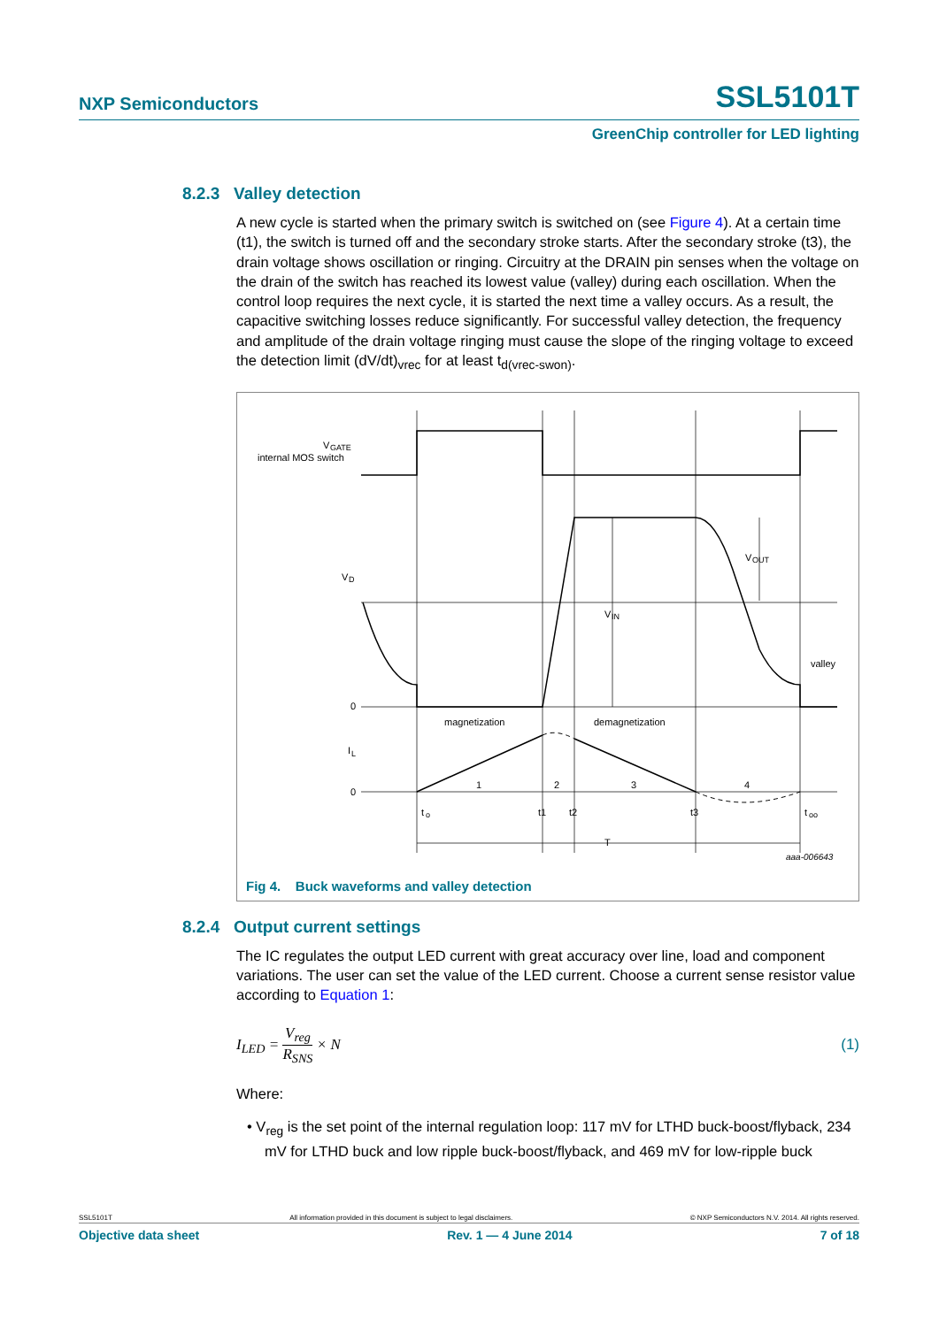NXP Semiconductors SSL5101T
GreenChip controller for LED lighting
8.2.3 Valley detection
A new cycle is started when the primary switch is switched on (see Figure 4). At a certain time (t1), the switch is turned off and the secondary stroke starts. After the secondary stroke (t3), the drain voltage shows oscillation or ringing. Circuitry at the DRAIN pin senses when the voltage on the drain of the switch has reached its lowest value (valley) during each oscillation. When the control loop requires the next cycle, it is started the next time a valley occurs. As a result, the capacitive switching losses reduce significantly. For successful valley detection, the frequency and amplitude of the drain voltage ringing must cause the slope of the ringing voltage to exceed the detection limit (dV/dt)<sub>vrec</sub> for at least t<sub>d(vrec-swon)</sub>.
V
GATE
internal MOS switch
V
D
0
I
L
0
magnetization
demagnetization
V
IN
V
OUT
valley
1
2
3
4
t
o
t1
t2
t3
t
oo
T
aaa-006643
Fig 4. Buck waveforms and valley detection
8.2.4 Output current settings
The IC regulates the output LED current with great accuracy over line, load and component variations. The user can set the value of the LED current. Choose a current sense resistor value according to Equation 1:
I<sub>LED</sub> = V<sub>reg</sub> R<sub>SNS</sub> × N (1)
Where:
• V<sub>reg</sub> is the set point of the internal regulation loop: 117 mV for LTHD buck-boost/flyback, 234 mV for LTHD buck and low ripple buck-boost/flyback, and 469 mV for low-ripple buck
SSL5101T All information provided in this document is subject to legal disclaimers. © NXP Semiconductors N.V. 2014. All rights reserved.
Objective data sheet Rev. 1 — 4 June 2014 7 of 18